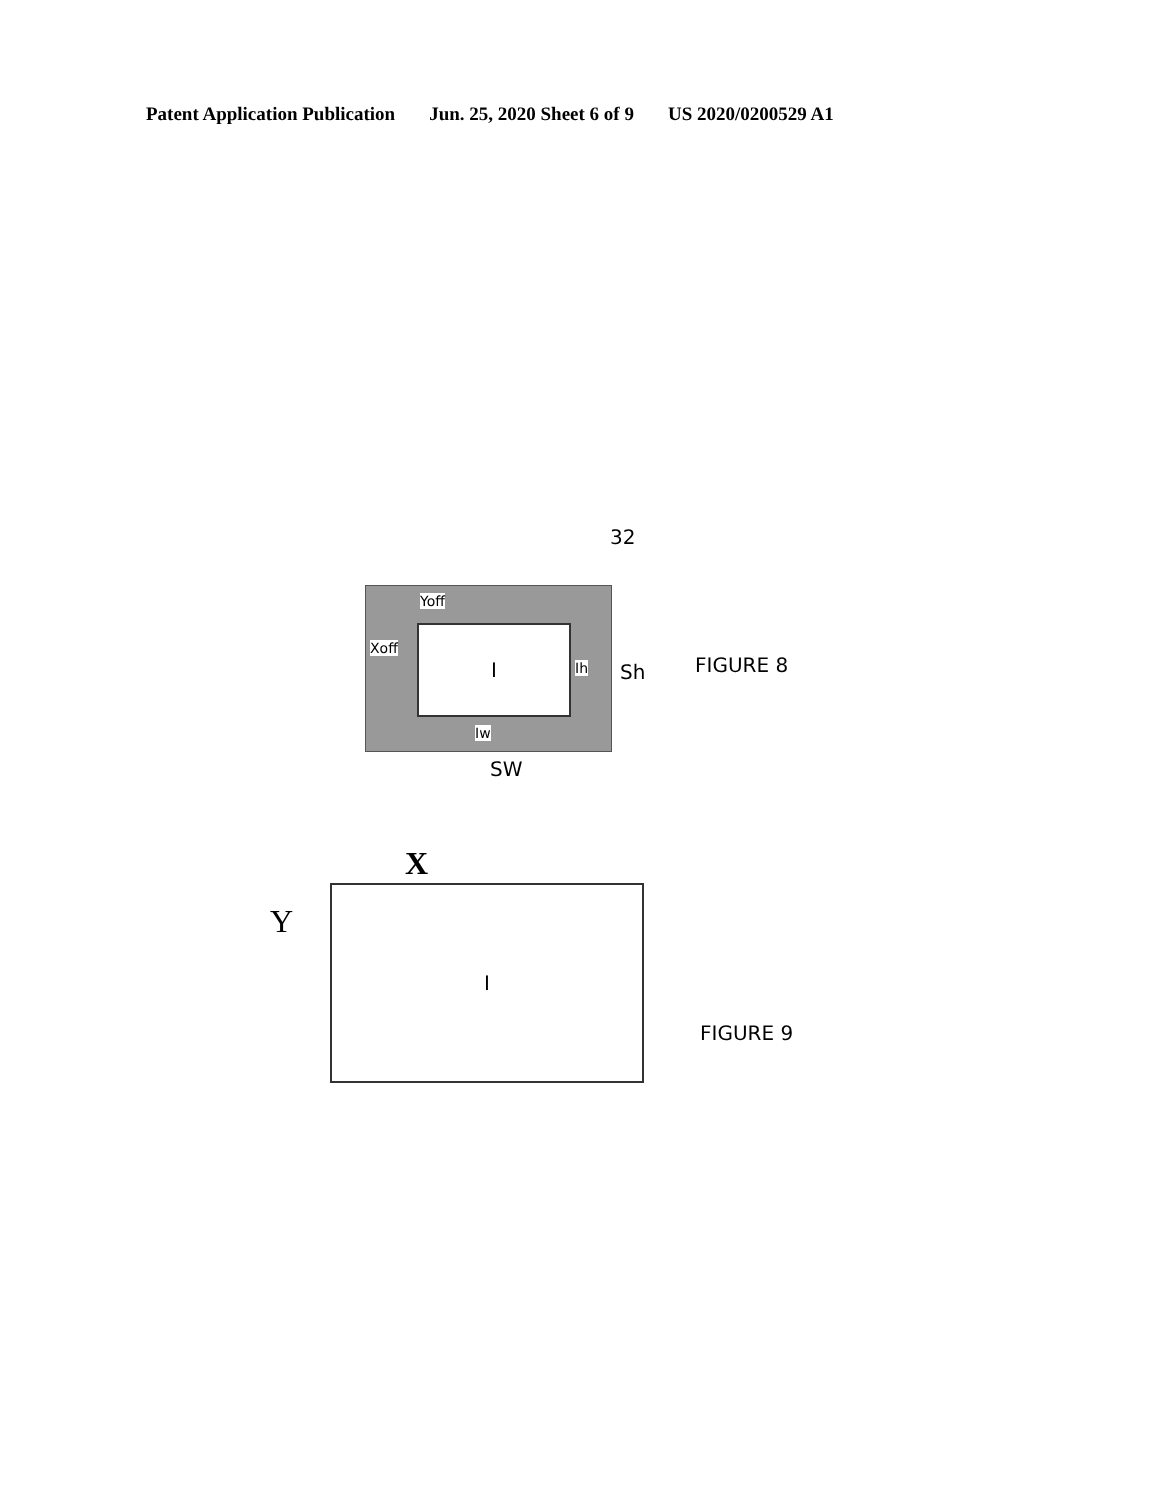Patent Application Publication Jun. 25, 2020 Sheet 6 of 9 US 2020/0200529 A1
32
I
Yoff
Xoff
Ih
Iw
Sh
SW
FIGURE 8
X
Y
I
FIGURE 9